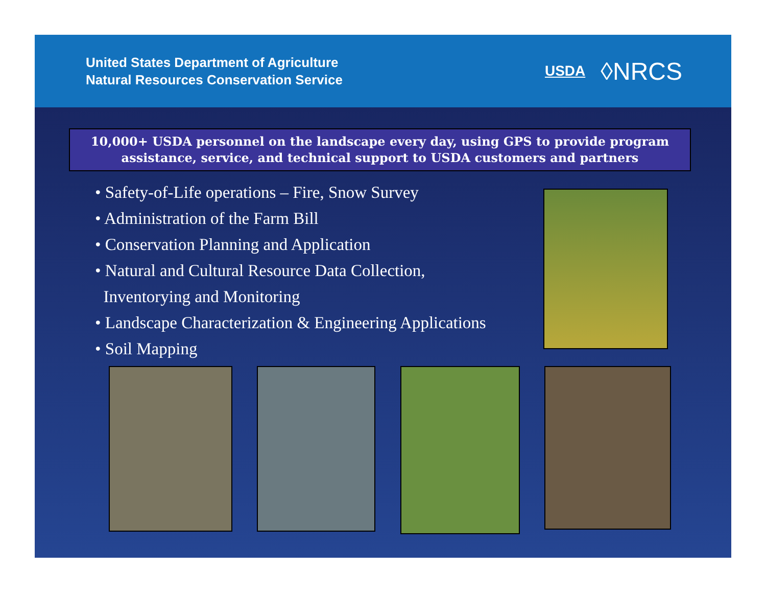United States Department of Agriculture
Natural Resources Conservation Service
USDA ◊NRCS
10,000+ USDA personnel on the landscape every day, using GPS to provide program assistance, service, and technical support to USDA customers and partners
• Safety-of-Life operations – Fire, Snow Survey
• Administration of the Farm Bill
• Conservation Planning and Application
• Natural and Cultural Resource Data Collection,
Inventorying and Monitoring
• Landscape Characterization & Engineering Applications
• Soil Mapping